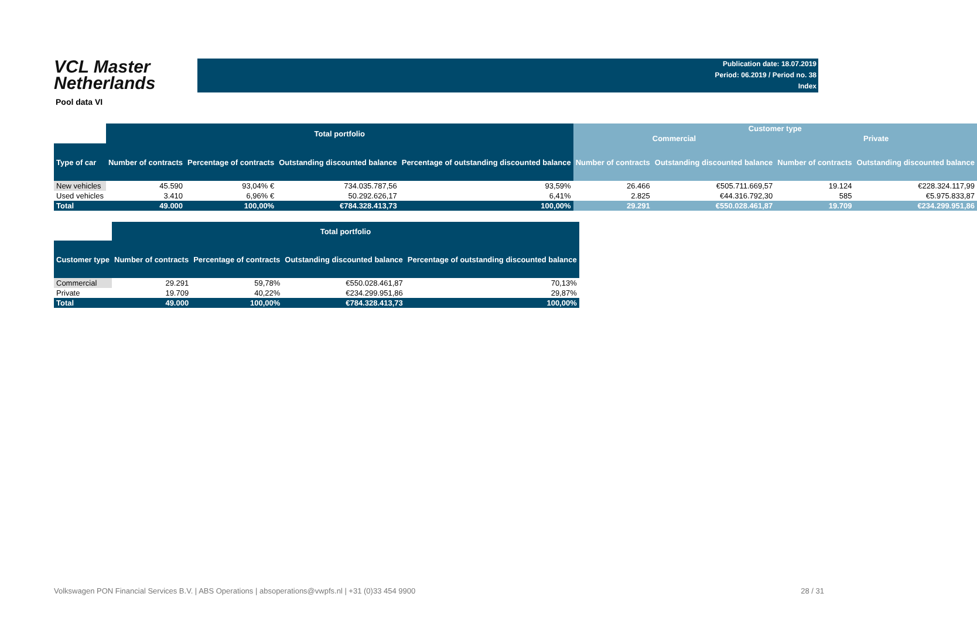VCL Master
Netherlands
Publication date: 18.07.2019
Period: 06.2019 / Period no. 38
Index
Pool data VI
| | Total portfolio | | | | Customer type | | | |
| | | | | | Commercial | | Private | |
| Type of car | Number of contracts | Percentage of contracts | Outstanding discounted balance | Percentage of outstanding discounted balance | Number of contracts | Outstanding discounted balance | Number of contracts | Outstanding discounted balance |
| New vehicles | 45.590 | 93,04% € | 734.035.787,56 | 93,59% | 26.466 | €505.711.669,57 | 19.124 | €228.324.117,99 |
| Used vehicles | 3.410 | 6,96% € | 50.292.626,17 | 6,41% | 2.825 | €44.316.792,30 | 585 | €5.975.833,87 |
| Total | 49.000 | 100,00% | €784.328.413,73 | 100,00% | 29.291 | €550.028.461,87 | 19.709 | €234.299.951,86 |
| | Total portfolio | | | |
| Customer type | Number of contracts | Percentage of contracts | Outstanding discounted balance | Percentage of outstanding discounted balance |
| Commercial | 29.291 | 59,78% | €550.028.461,87 | 70,13% |
| Private | 19.709 | 40,22% | €234.299.951,86 | 29,87% |
| Total | 49.000 | 100,00% | €784.328.413,73 | 100,00% |
Volkswagen PON Financial Services B.V. | ABS Operations | absoperations@vwpfs.nl | +31 (0)33 454 9900 28 / 31